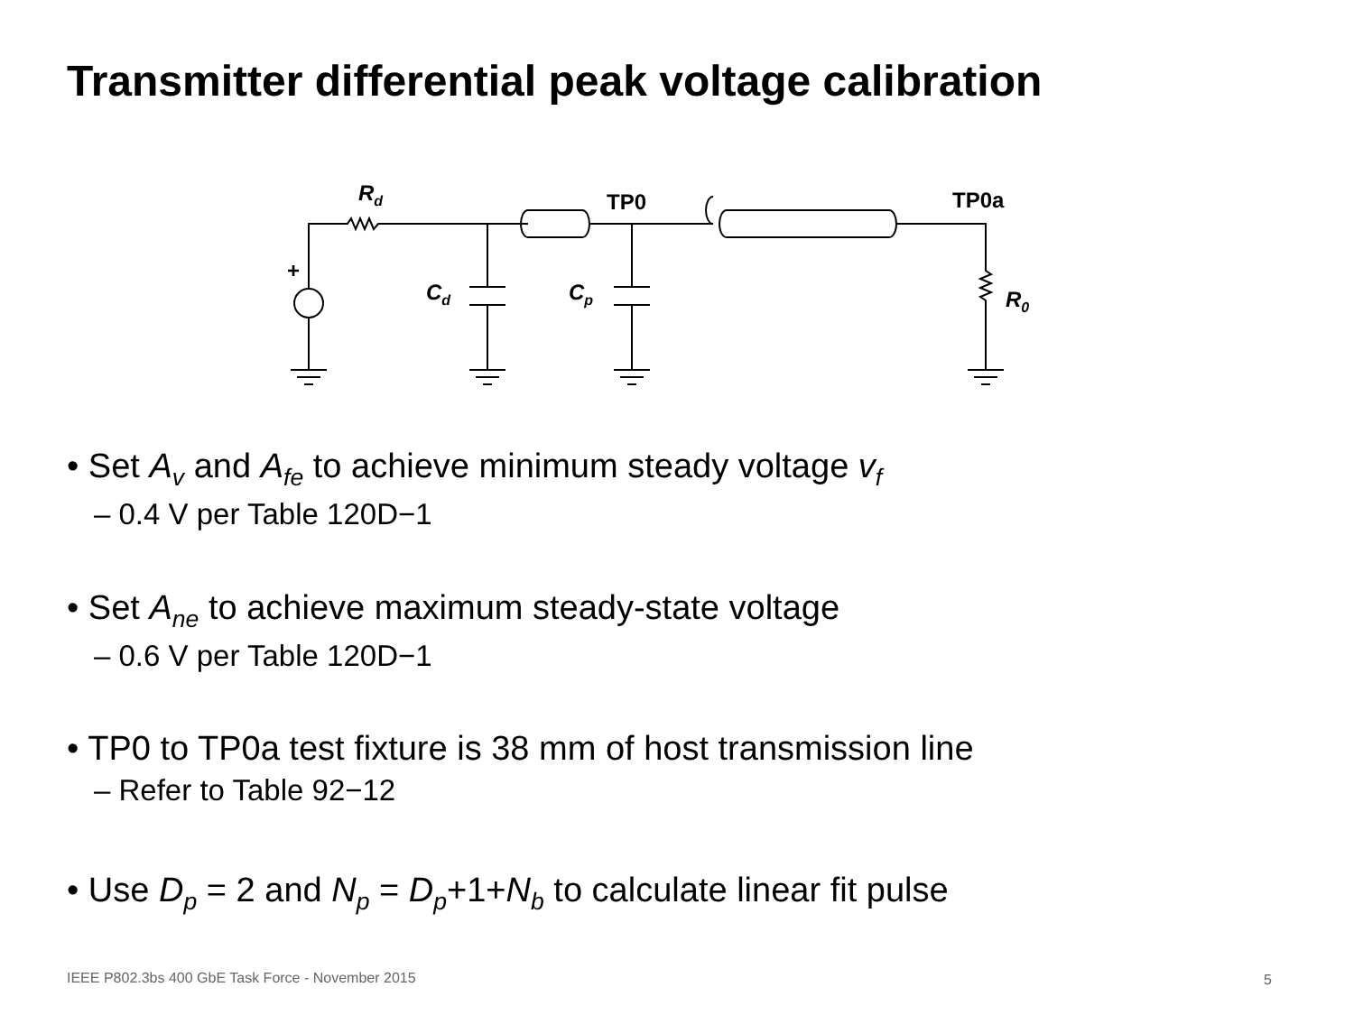Transmitter differential peak voltage calibration
Rd
TP0
TP0a
+
Cd
Cp
R0
• Set A<sub>v</sub> and A<sub>fe</sub> to achieve minimum steady voltage v<sub>f</sub>
– 0.4 V per Table 120D−1
• Set A<sub>ne</sub> to achieve maximum steady-state voltage
– 0.6 V per Table 120D−1
• TP0 to TP0a test fixture is 38 mm of host transmission line
– Refer to Table 92−12
• Use D<sub>p</sub> = 2 and N<sub>p</sub> = D<sub>p</sub>+1+N<sub>b</sub> to calculate linear fit pulse
IEEE P802.3bs 400 GbE Task Force - November 2015
5